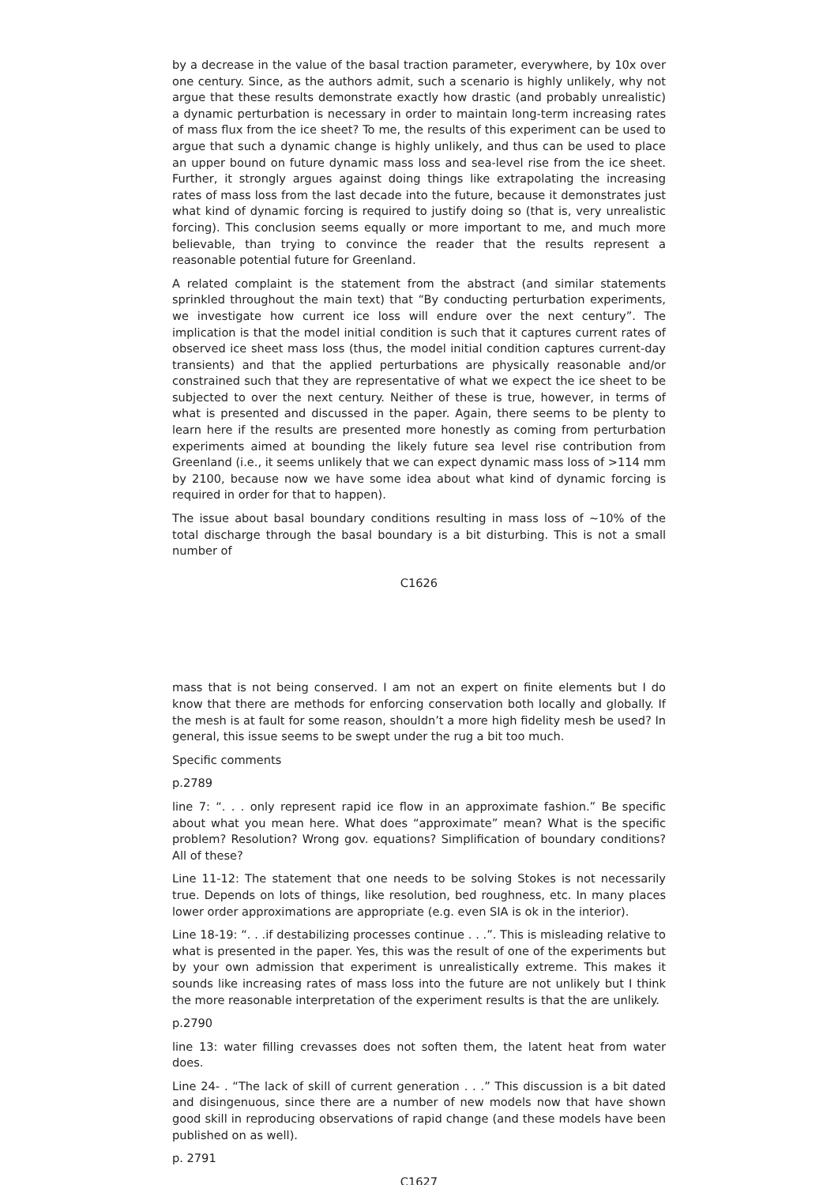by a decrease in the value of the basal traction parameter, everywhere, by 10x over one century. Since, as the authors admit, such a scenario is highly unlikely, why not argue that these results demonstrate exactly how drastic (and probably unrealistic) a dynamic perturbation is necessary in order to maintain long-term increasing rates of mass flux from the ice sheet? To me, the results of this experiment can be used to argue that such a dynamic change is highly unlikely, and thus can be used to place an upper bound on future dynamic mass loss and sea-level rise from the ice sheet. Further, it strongly argues against doing things like extrapolating the increasing rates of mass loss from the last decade into the future, because it demonstrates just what kind of dynamic forcing is required to justify doing so (that is, very unrealistic forcing). This conclusion seems equally or more important to me, and much more believable, than trying to convince the reader that the results represent a reasonable potential future for Greenland.
A related complaint is the statement from the abstract (and similar statements sprinkled throughout the main text) that “By conducting perturbation experiments, we investigate how current ice loss will endure over the next century”. The implication is that the model initial condition is such that it captures current rates of observed ice sheet mass loss (thus, the model initial condition captures current-day transients) and that the applied perturbations are physically reasonable and/or constrained such that they are representative of what we expect the ice sheet to be subjected to over the next century. Neither of these is true, however, in terms of what is presented and discussed in the paper. Again, there seems to be plenty to learn here if the results are presented more honestly as coming from perturbation experiments aimed at bounding the likely future sea level rise contribution from Greenland (i.e., it seems unlikely that we can expect dynamic mass loss of >114 mm by 2100, because now we have some idea about what kind of dynamic forcing is required in order for that to happen).
The issue about basal boundary conditions resulting in mass loss of ∼10% of the total discharge through the basal boundary is a bit disturbing. This is not a small number of
C1626
mass that is not being conserved. I am not an expert on finite elements but I do know that there are methods for enforcing conservation both locally and globally. If the mesh is at fault for some reason, shouldn’t a more high fidelity mesh be used? In general, this issue seems to be swept under the rug a bit too much.
Specific comments
p.2789
line 7: “. . . only represent rapid ice flow in an approximate fashion.” Be specific about what you mean here. What does “approximate” mean? What is the specific problem? Resolution? Wrong gov. equations? Simplification of boundary conditions? All of these?
Line 11-12: The statement that one needs to be solving Stokes is not necessarily true. Depends on lots of things, like resolution, bed roughness, etc. In many places lower order approximations are appropriate (e.g. even SIA is ok in the interior).
Line 18-19: “. . .if destabilizing processes continue . . .”. This is misleading relative to what is presented in the paper. Yes, this was the result of one of the experiments but by your own admission that experiment is unrealistically extreme. This makes it sounds like increasing rates of mass loss into the future are not unlikely but I think the more reasonable interpretation of the experiment results is that the are unlikely.
p.2790
line 13: water filling crevasses does not soften them, the latent heat from water does.
Line 24- . “The lack of skill of current generation . . .” This discussion is a bit dated and disingenuous, since there are a number of new models now that have shown good skill in reproducing observations of rapid change (and these models have been published on as well).
p. 2791
C1627